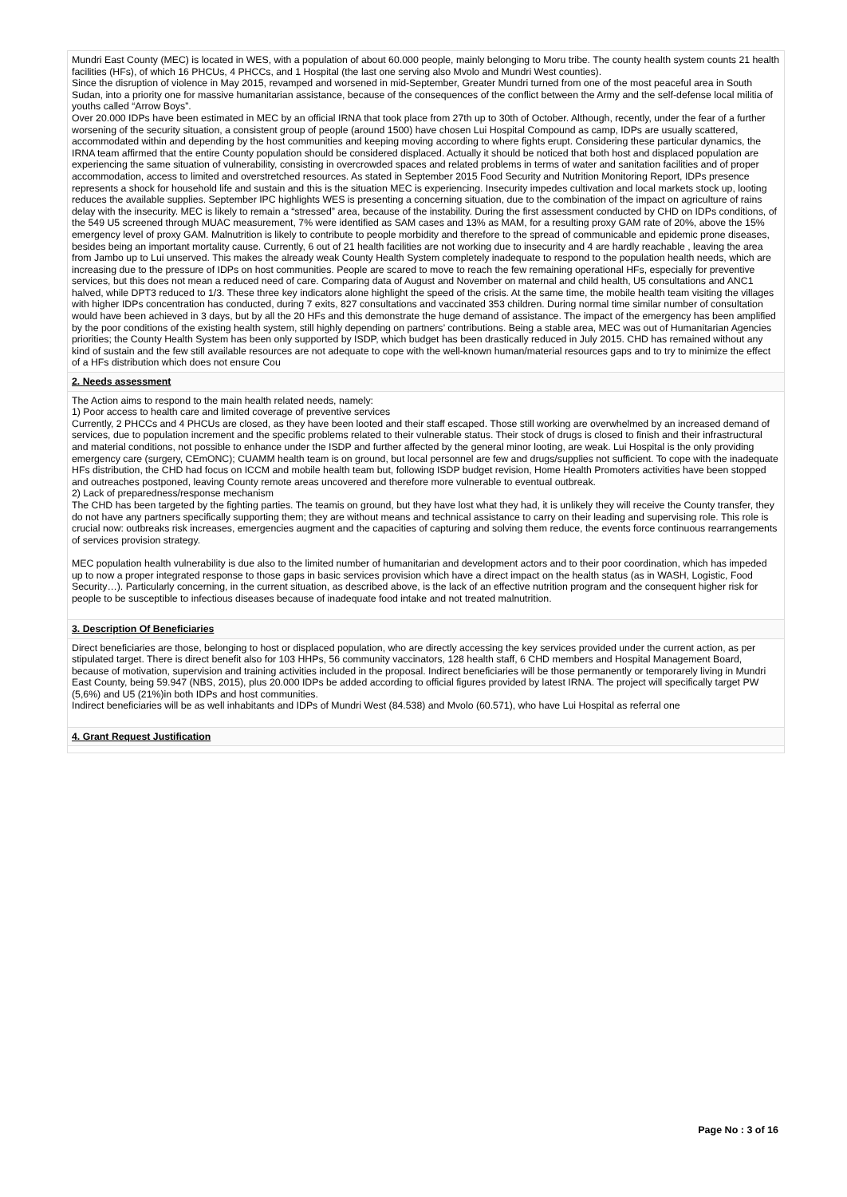Mundri East County (MEC) is located in WES, with a population of about 60.000 people, mainly belonging to Moru tribe. The county health system counts 21 health facilities (HFs), of which 16 PHCUs, 4 PHCCs, and 1 Hospital (the last one serving also Mvolo and Mundri West counties).
Since the disruption of violence in May 2015, revamped and worsened in mid-September, Greater Mundri turned from one of the most peaceful area in South Sudan, into a priority one for massive humanitarian assistance, because of the consequences of the conflict between the Army and the self-defense local militia of youths called “Arrow Boys”.
Over 20.000 IDPs have been estimated in MEC by an official IRNA that took place from 27th up to 30th of October. Although, recently, under the fear of a further worsening of the security situation, a consistent group of people (around 1500) have chosen Lui Hospital Compound as camp, IDPs are usually scattered, accommodated within and depending by the host communities and keeping moving according to where fights erupt. Considering these particular dynamics, the IRNA team affirmed that the entire County population should be considered displaced. Actually it should be noticed that both host and displaced population are experiencing the same situation of vulnerability, consisting in overcrowded spaces and related problems in terms of water and sanitation facilities and of proper accommodation, access to limited and overstretched resources. As stated in September 2015 Food Security and Nutrition Monitoring Report, IDPs presence represents a shock for household life and sustain and this is the situation MEC is experiencing. Insecurity impedes cultivation and local markets stock up, looting reduces the available supplies. September IPC highlights WES is presenting a concerning situation, due to the combination of the impact on agriculture of rains delay with the insecurity. MEC is likely to remain a “stressed” area, because of the instability. During the first assessment conducted by CHD on IDPs conditions, of the 549 U5 screened through MUAC measurement, 7% were identified as SAM cases and 13% as MAM, for a resulting proxy GAM rate of 20%, above the 15% emergency level of proxy GAM. Malnutrition is likely to contribute to people morbidity and therefore to the spread of communicable and epidemic prone diseases, besides being an important mortality cause. Currently, 6 out of 21 health facilities are not working due to insecurity and 4 are hardly reachable , leaving the area from Jambo up to Lui unserved. This makes the already weak County Health System completely inadequate to respond to the population health needs, which are increasing due to the pressure of IDPs on host communities. People are scared to move to reach the few remaining operational HFs, especially for preventive services, but this does not mean a reduced need of care. Comparing data of August and November on maternal and child health, U5 consultations and ANC1 halved, while DPT3 reduced to 1/3. These three key indicators alone highlight the speed of the crisis. At the same time, the mobile health team visiting the villages with higher IDPs concentration has conducted, during 7 exits, 827 consultations and vaccinated 353 children. During normal time similar number of consultation would have been achieved in 3 days, but by all the 20 HFs and this demonstrate the huge demand of assistance. The impact of the emergency has been amplified by the poor conditions of the existing health system, still highly depending on partners’ contributions. Being a stable area, MEC was out of Humanitarian Agencies priorities; the County Health System has been only supported by ISDP, which budget has been drastically reduced in July 2015. CHD has remained without any kind of sustain and the few still available resources are not adequate to cope with the well-known human/material resources gaps and to try to minimize the effect of a HFs distribution which does not ensure Cou
2. Needs assessment
The Action aims to respond to the main health related needs, namely:
1) Poor access to health care and limited coverage of preventive services
Currently, 2 PHCCs and 4 PHCUs are closed, as they have been looted and their staff escaped. Those still working are overwhelmed by an increased demand of services, due to population increment and the specific problems related to their vulnerable status. Their stock of drugs is closed to finish and their infrastructural and material conditions, not possible to enhance under the ISDP and further affected by the general minor looting, are weak. Lui Hospital is the only providing emergency care (surgery, CEmONC); CUAMM health team is on ground, but local personnel are few and drugs/supplies not sufficient. To cope with the inadequate HFs distribution, the CHD had focus on ICCM and mobile health team but, following ISDP budget revision, Home Health Promoters activities have been stopped and outreaches postponed, leaving County remote areas uncovered and therefore more vulnerable to eventual outbreak.
2) Lack of preparedness/response mechanism
The CHD has been targeted by the fighting parties. The teamis on ground, but they have lost what they had, it is unlikely they will receive the County transfer, they do not have any partners specifically supporting them; they are without means and technical assistance to carry on their leading and supervising role. This role is crucial now: outbreaks risk increases, emergencies augment and the capacities of capturing and solving them reduce, the events force continuous rearrangements of services provision strategy.
MEC population health vulnerability is due also to the limited number of humanitarian and development actors and to their poor coordination, which has impeded up to now a proper integrated response to those gaps in basic services provision which have a direct impact on the health status (as in WASH, Logistic, Food Security…). Particularly concerning, in the current situation, as described above, is the lack of an effective nutrition program and the consequent higher risk for people to be susceptible to infectious diseases because of inadequate food intake and not treated malnutrition.
3. Description Of Beneficiaries
Direct beneficiaries are those, belonging to host or displaced population, who are directly accessing the key services provided under the current action, as per stipulated target. There is direct benefit also for 103 HHPs, 56 community vaccinators, 128 health staff, 6 CHD members and Hospital Management Board, because of motivation, supervision and training activities included in the proposal. Indirect beneficiaries will be those permanently or temporarely living in Mundri East County, being 59.947 (NBS, 2015), plus 20.000 IDPs be added according to official figures provided by latest IRNA. The project will specifically target PW (5,6%) and U5 (21%)in both IDPs and host communities.
Indirect beneficiaries will be as well inhabitants and IDPs of Mundri West (84.538) and Mvolo (60.571), who have Lui Hospital as referral one
4. Grant Request Justification
Page No : 3 of 16